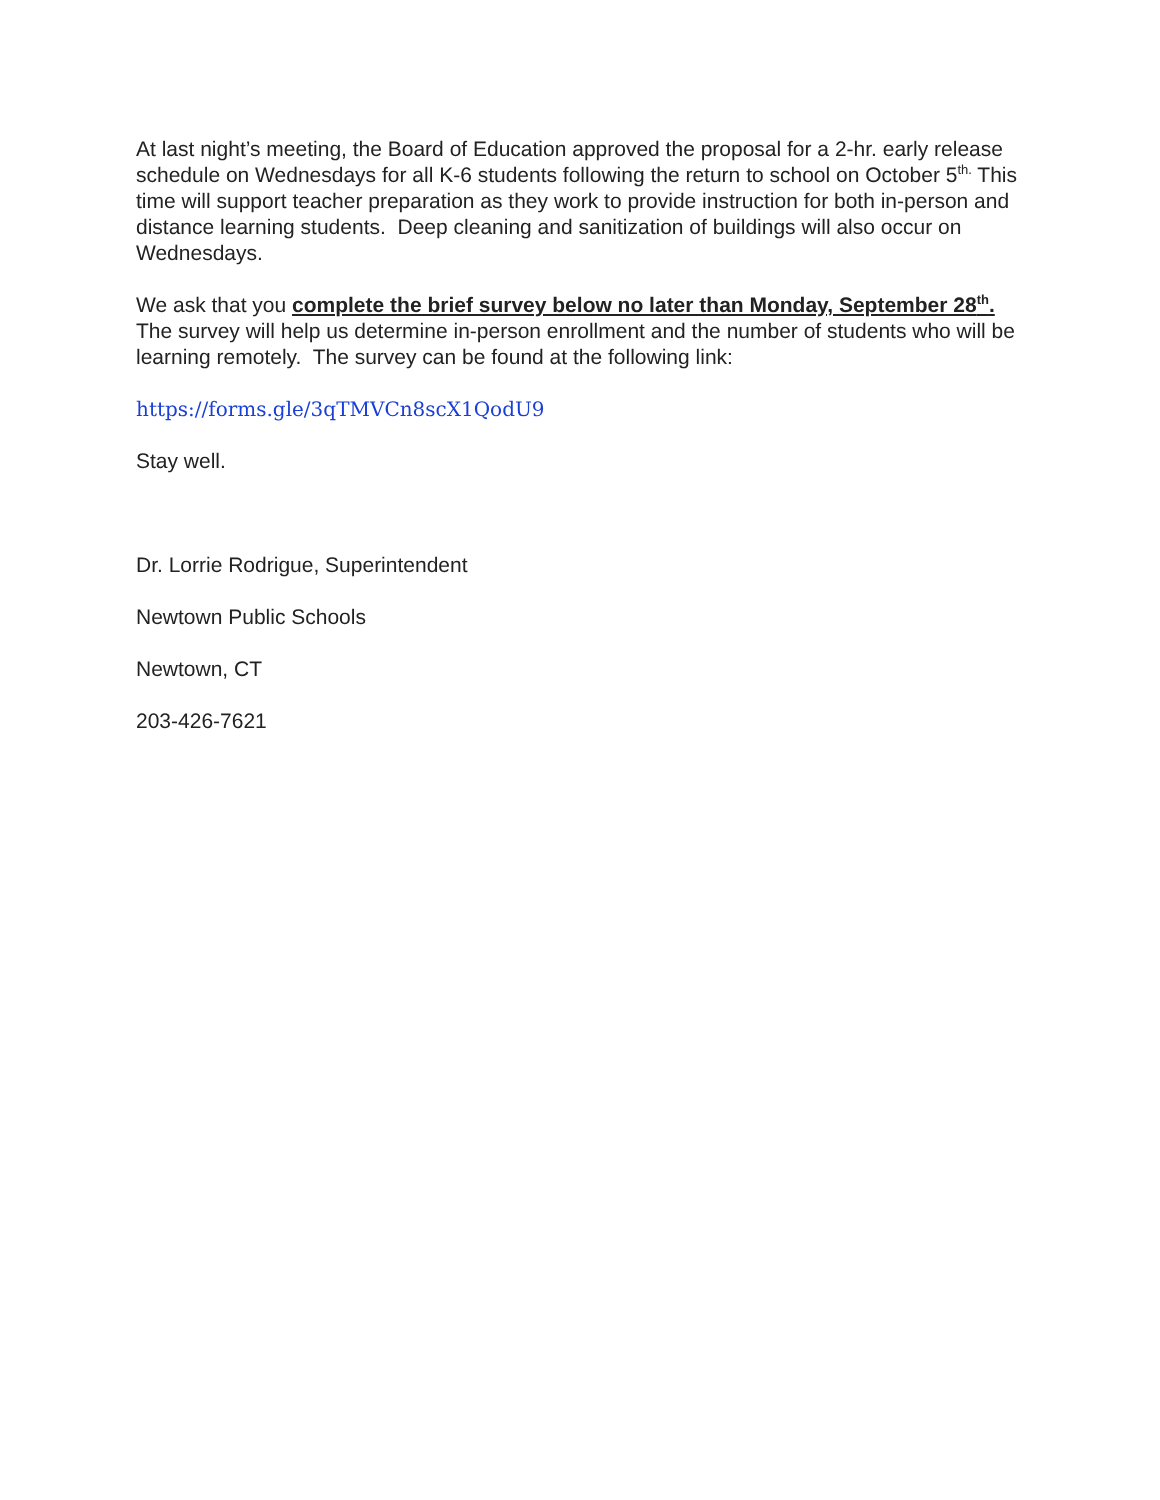At last night’s meeting, the Board of Education approved the proposal for a 2-hr. early release schedule on Wednesdays for all K-6 students following the return to school on October 5<sup>th.</sup> This time will support teacher preparation as they work to provide instruction for both in-person and distance learning students. Deep cleaning and sanitization of buildings will also occur on Wednesdays.
We ask that you complete the brief survey below no later than Monday, September 28<sup>th</sup>. The survey will help us determine in-person enrollment and the number of students who will be learning remotely. The survey can be found at the following link:
https://forms.gle/3qTMVCn8scX1QodU9
Stay well.
Dr. Lorrie Rodrigue, Superintendent
Newtown Public Schools
Newtown, CT
203-426-7621